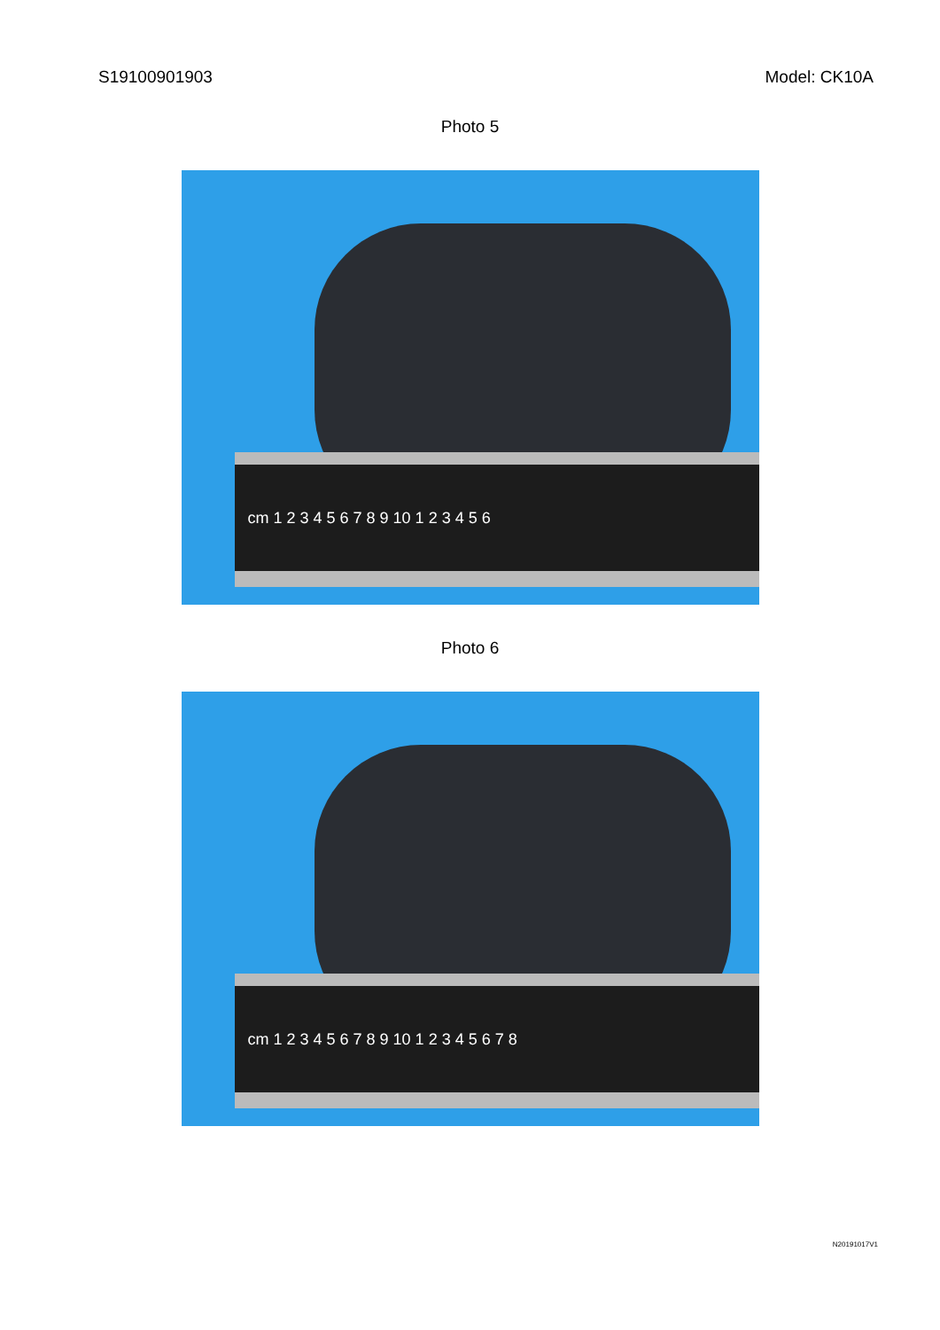S19100901903 Model: CK10A
Photo 5
cm 1 2 3 4 5 6 7 8 9 10 1 2 3 4 5 6
Photo 6
cm 1 2 3 4 5 6 7 8 9 10 1 2 3 4 5 6 7 8
N20191017V1